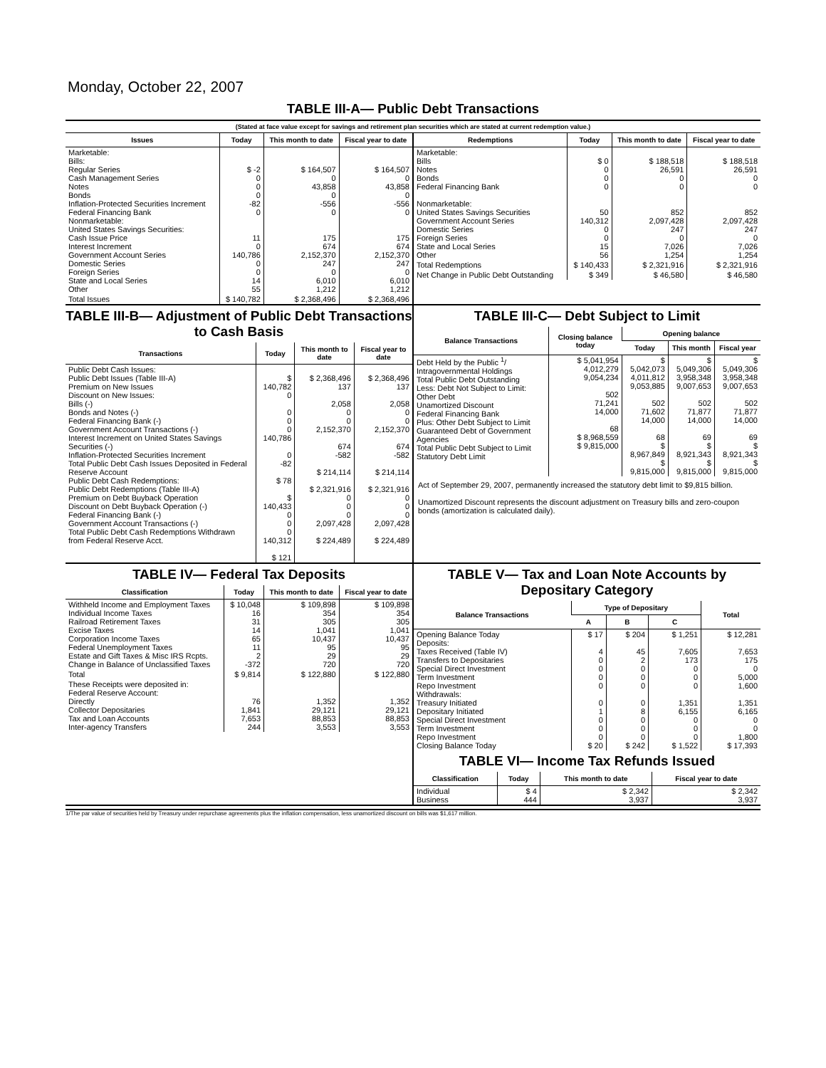Monday, October 22, 2007
TABLE III-A— Public Debt Transactions
(Stated at face value except for savings and retirement plan securities which are stated at current redemption value.)
| Issues | Today | This month to date | Fiscal year to date |
| --- | --- | --- | --- |
| Marketable: Bills: Regular Series Cash Management Series Notes Bonds Inflation-Protected Securities Increment Federal Financing Bank Nonmarketable: United States Savings Securities: Cash Issue Price Interest Increment Government Account Series Domestic Series Foreign Series State and Local Series Other | $ -2 0 0 0 -82 0 11 0 140,786 0 0 14 55 | $ 164,507 0 43,858 0 -556 0 175 674 2,152,370 247 0 6,010 1,212 | $ 164,507 0 43,858 0 -556 0 175 674 2,152,370 247 0 6,010 1,212 |
| Total Issues | $ 140,782 | $ 2,368,496 | $ 2,368,496 |
| Redemptions | Today | This month to date | Fiscal year to date |
| --- | --- | --- | --- |
| Marketable: Bills Notes Bonds Federal Financing Bank Nonmarketable: United States Savings Securities Government Account Series Domestic Series Foreign Series State and Local Series Other | $ 0 0 0 0 50 140,312 0 0 15 56 | $ 188,518 26,591 0 0 852 2,097,428 247 0 7,026 1,254 | $ 188,518 26,591 0 0 852 2,097,428 247 0 7,026 1,254 |
| Total Redemptions | $ 140,433 | $ 2,321,916 | $ 2,321,916 |
| Net Change in Public Debt Outstanding | $ 349 | $ 46,580 | $ 46,580 |
TABLE III-B— Adjustment of Public Debt Transactions to Cash Basis
| Transactions | Today | This month to date | Fiscal year to date |
| --- | --- | --- | --- |
| Public Debt Cash Issues: Public Debt Issues (Table III-A) Premium on New Issues Discount on New Issues: Bills (-) Bonds and Notes (-) Federal Financing Bank (-) Government Account Transactions (-) Interest Increment on United States Savings Securities (-) Inflation-Protected Securities Increment Total Public Debt Cash Issues Deposited in Federal Reserve Account Public Debt Cash Redemptions: Public Debt Redemptions (Table III-A) Premium on Debt Buyback Operation Discount on Debt Buyback Operation (-) Federal Financing Bank (-) Government Account Transactions (-) Total Public Debt Cash Redemptions Withdrawn from Federal Reserve Acct. | $ 140,782 0 0 0 0 140,786 0 -82 $ 78 $ 140,433 0 0 0 140,312 $ 121 | $ 2,368,496 137 2,058 0 0 2,152,370 674 -582 $ 214,114 $ 2,321,916 0 0 0 2,097,428 $ 224,489 | $ 2,368,496 137 2,058 0 0 2,152,370 674 -582 $ 214,114 $ 2,321,916 0 0 0 2,097,428 $ 224,489 |
TABLE III-C— Debt Subject to Limit
| Balance Transactions | Closing balance today | Opening balance | | |
| --- | --- | --- | --- | --- |
| | | Today | This month | Fiscal year |
| Debt Held by the Public <sup>1</sup>/ Intragovernmental Holdings Total Public Debt Outstanding Less: Debt Not Subject to Limit: Other Debt Unamortized Discount Federal Financing Bank Plus: Other Debt Subject to Limit Guaranteed Debt of Government Agencies Total Public Debt Subject to Limit Statutory Debt Limit | $ 5,041,954 4,012,279 9,054,234 502 71,241 14,000 68 $ 8,968,559 $ 9,815,000 | $ 5,042,073 4,011,812 9,053,885 502 71,602 14,000 68 $ 8,967,849 $ 9,815,000 | $ 5,049,306 3,958,348 9,007,653 502 71,877 14,000 69 $ 8,921,343 $ 9,815,000 | $ 5,049,306 3,958,348 9,007,653 502 71,877 14,000 69 $ 8,921,343 $ 9,815,000 |
Act of September 29, 2007, permanently increased the statutory debt limit to $9,815 billion.
Unamortized Discount represents the discount adjustment on Treasury bills and zero-coupon bonds (amortization is calculated daily).
TABLE IV— Federal Tax Deposits
| Classification | Today | This month to date | Fiscal year to date |
| --- | --- | --- | --- |
| Withheld Income and Employment Taxes Individual Income Taxes Railroad Retirement Taxes Excise Taxes Corporation Income Taxes Federal Unemployment Taxes Estate and Gift Taxes & Misc IRS Rcpts. Change in Balance of Unclassified Taxes | $ 10,048 16 31 14 65 11 2 -372 | $ 109,898 354 305 1,041 10,437 95 29 720 | $ 109,898 354 305 1,041 10,437 95 29 720 |
| Total | $ 9,814 | $ 122,880 | $ 122,880 |
| These Receipts were deposited in: Federal Reserve Account: Directly Collector Depositaries Tax and Loan Accounts Inter-agency Transfers | 76 1,841 7,653 244 | 1,352 29,121 88,853 3,553 | 1,352 29,121 88,853 3,553 |
TABLE V— Tax and Loan Note Accounts by Depositary Category
| Balance Transactions | Type of Depositary | | | Total |
| --- | --- | --- | --- | --- |
| | A | B | C | |
| Opening Balance Today Deposits: Taxes Received (Table IV) Transfers to Depositaries Special Direct Investment Term Investment Repo Investment Withdrawals: Treasury Initiated Depositary Initiated Special Direct Investment Term Investment Repo Investment Closing Balance Today | $ 17 4 0 0 0 0 0 1 0 0 0 $ 20 | $ 204 45 2 0 0 0 0 8 0 0 0 $ 242 | $ 1,251 7,605 173 0 0 0 1,351 6,155 0 0 0 $ 1,522 | $ 12,281 7,653 175 0 5,000 1,600 1,351 6,165 0 0 1,800 $ 17,393 |
TABLE VI— Income Tax Refunds Issued
| Classification | Today | This month to date | Fiscal year to date |
| --- | --- | --- | --- |
| Individual Business | $ 4 444 | $ 2,342 3,937 | $ 2,342 3,937 |
1/The par value of securities held by Treasury under repurchase agreements plus the inflation compensation, less unamortized discount on bills was $1,617 million.